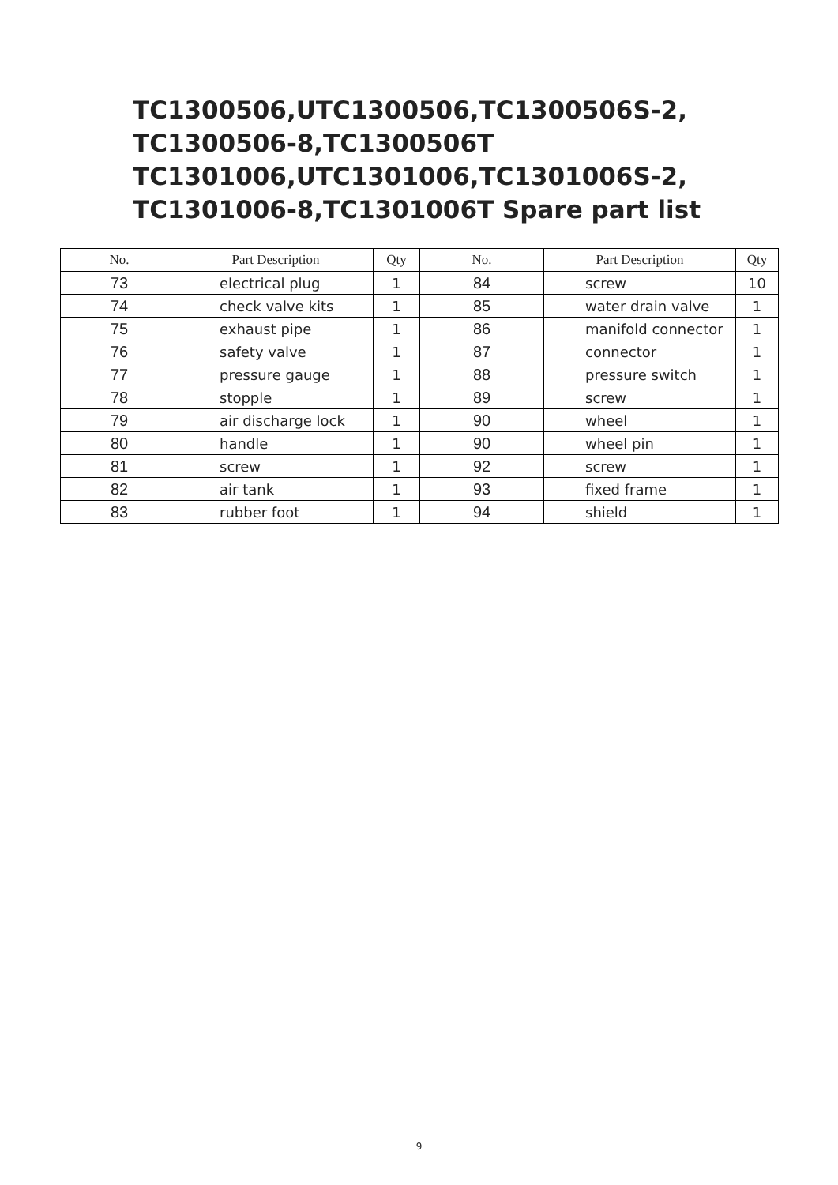TC1300506,UTC1300506,TC1300506S-2,
TC1300506-8,TC1300506T
TC1301006,UTC1301006,TC1301006S-2,
TC1301006-8,TC1301006T Spare part list
| No. | Part Description | Qty | No. | Part Description | Qty |
| --- | --- | --- | --- | --- | --- |
| 73 | electrical plug | 1 | 84 | screw | 10 |
| 74 | check valve kits | 1 | 85 | water drain valve | 1 |
| 75 | exhaust pipe | 1 | 86 | manifold connector | 1 |
| 76 | safety valve | 1 | 87 | connector | 1 |
| 77 | pressure gauge | 1 | 88 | pressure switch | 1 |
| 78 | stopple | 1 | 89 | screw | 1 |
| 79 | air discharge lock | 1 | 90 | wheel | 1 |
| 80 | handle | 1 | 90 | wheel pin | 1 |
| 81 | screw | 1 | 92 | screw | 1 |
| 82 | air tank | 1 | 93 | fixed frame | 1 |
| 83 | rubber foot | 1 | 94 | shield | 1 |
9